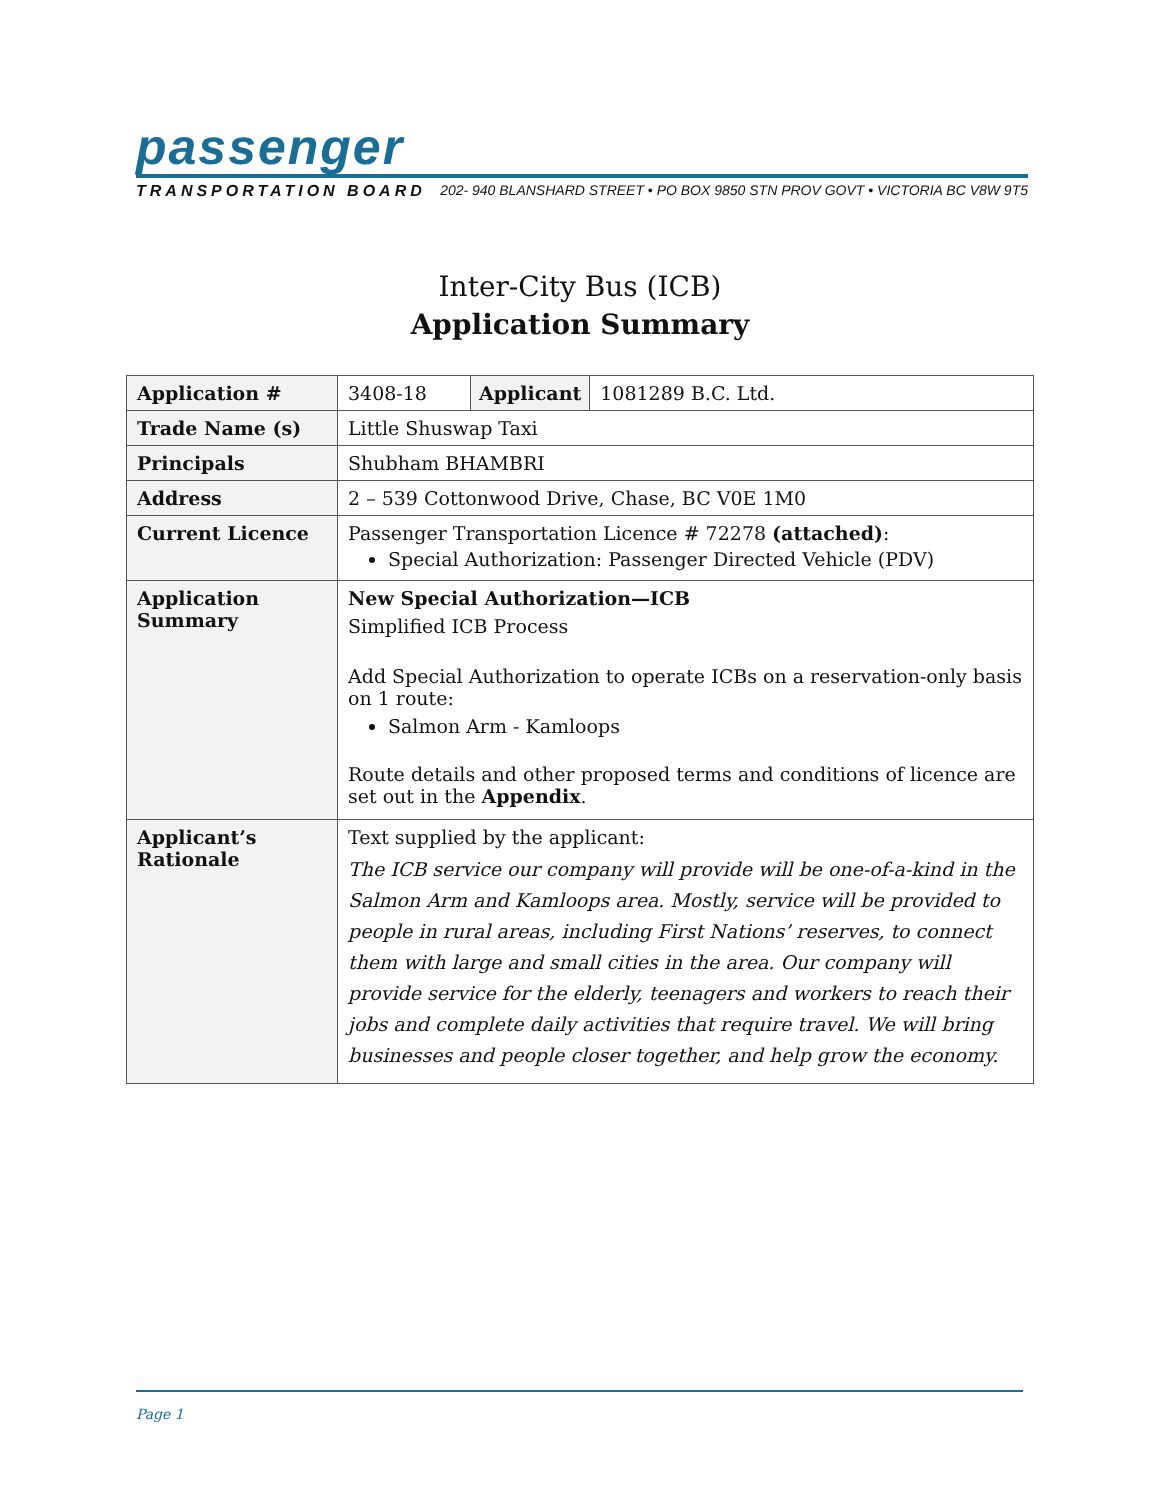passenger
TRANSPORTATION BOARD 202- 940 BLANSHARD STREET • PO BOX 9850 STN PROV GOVT • VICTORIA BC V8W 9T5
Inter-City Bus (ICB)
Application Summary
| Application # | 3408-18 | Applicant | 1081289 B.C. Ltd. |
| Trade Name (s) | Little Shuswap Taxi | | |
| Principals | Shubham BHAMBRI | | |
| Address | 2 – 539 Cottonwood Drive, Chase, BC V0E 1M0 | | |
| Current Licence | Passenger Transportation Licence # 72278 (attached) : Special Authorization: Passenger Directed Vehicle (PDV) | | |
| Application Summary | New Special Authorization—ICB Simplified ICB Process Add Special Authorization to operate ICBs on a reservation-only basis on 1 route: Salmon Arm - Kamloops Route details and other proposed terms and conditions of licence are set out in the Appendix . | | |
| Applicant’s Rationale | Text supplied by the applicant: The ICB service our company will provide will be one-of-a-kind in the Salmon Arm and Kamloops area. Mostly, service will be provided to people in rural areas, including First Nations’ reserves, to connect them with large and small cities in the area. Our company will provide service for the elderly, teenagers and workers to reach their jobs and complete daily activities that require travel. We will bring businesses and people closer together, and help grow the economy. | | |
Page 1